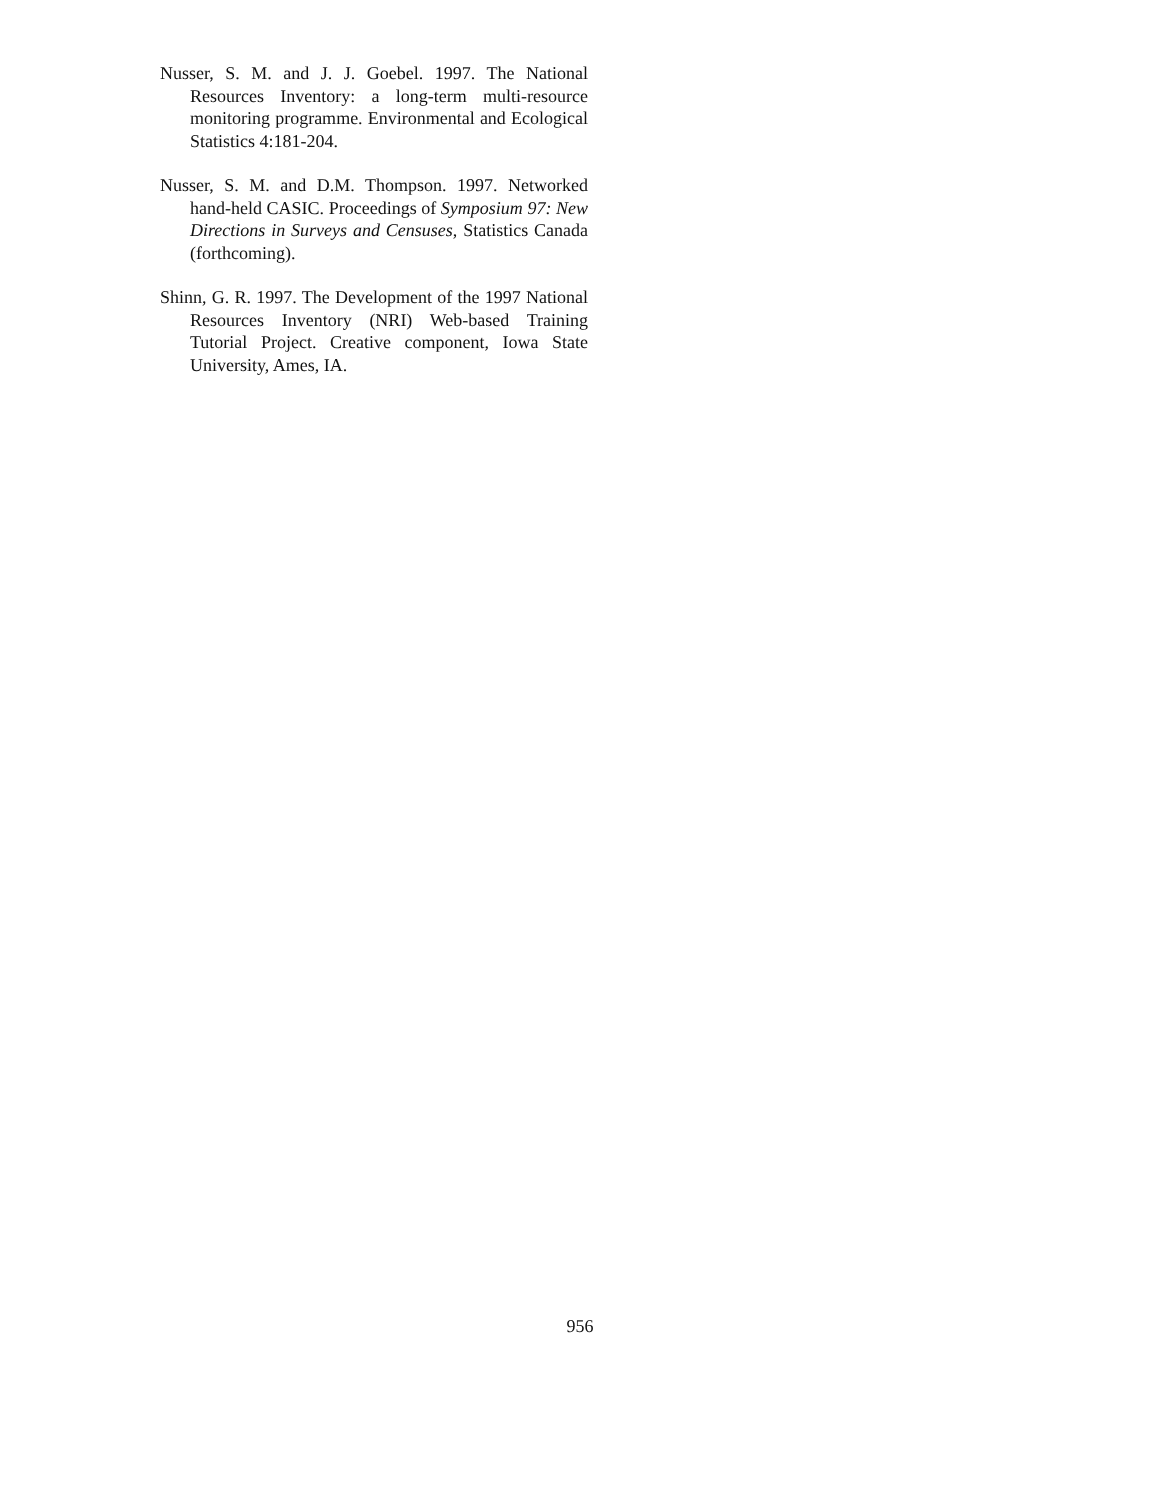Nusser, S. M. and J. J. Goebel. 1997. The National Resources Inventory: a long-term multi-resource monitoring programme. Environmental and Ecological Statistics 4:181-204.
Nusser, S. M. and D.M. Thompson. 1997. Networked hand-held CASIC. Proceedings of Symposium 97: New Directions in Surveys and Censuses, Statistics Canada (forthcoming).
Shinn, G. R. 1997. The Development of the 1997 National Resources Inventory (NRI) Web-based Training Tutorial Project. Creative component, Iowa State University, Ames, IA.
956